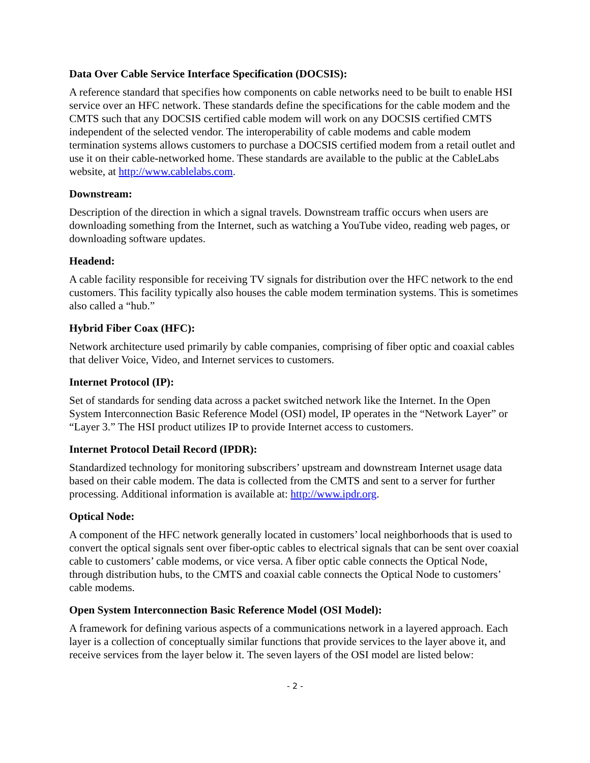Data Over Cable Service Interface Specification (DOCSIS):
A reference standard that specifies how components on cable networks need to be built to enable HSI service over an HFC network. These standards define the specifications for the cable modem and the CMTS such that any DOCSIS certified cable modem will work on any DOCSIS certified CMTS independent of the selected vendor. The interoperability of cable modems and cable modem termination systems allows customers to purchase a DOCSIS certified modem from a retail outlet and use it on their cable-networked home. These standards are available to the public at the CableLabs website, at http://www.cablelabs.com.
Downstream:
Description of the direction in which a signal travels. Downstream traffic occurs when users are downloading something from the Internet, such as watching a YouTube video, reading web pages, or downloading software updates.
Headend:
A cable facility responsible for receiving TV signals for distribution over the HFC network to the end customers. This facility typically also houses the cable modem termination systems. This is sometimes also called a “hub.”
Hybrid Fiber Coax (HFC):
Network architecture used primarily by cable companies, comprising of fiber optic and coaxial cables that deliver Voice, Video, and Internet services to customers.
Internet Protocol (IP):
Set of standards for sending data across a packet switched network like the Internet. In the Open System Interconnection Basic Reference Model (OSI) model, IP operates in the “Network Layer” or “Layer 3.” The HSI product utilizes IP to provide Internet access to customers.
Internet Protocol Detail Record (IPDR):
Standardized technology for monitoring subscribers’ upstream and downstream Internet usage data based on their cable modem. The data is collected from the CMTS and sent to a server for further processing. Additional information is available at: http://www.ipdr.org.
Optical Node:
A component of the HFC network generally located in customers’ local neighborhoods that is used to convert the optical signals sent over fiber-optic cables to electrical signals that can be sent over coaxial cable to customers’ cable modems, or vice versa. A fiber optic cable connects the Optical Node, through distribution hubs, to the CMTS and coaxial cable connects the Optical Node to customers’ cable modems.
Open System Interconnection Basic Reference Model (OSI Model):
A framework for defining various aspects of a communications network in a layered approach. Each layer is a collection of conceptually similar functions that provide services to the layer above it, and receive services from the layer below it. The seven layers of the OSI model are listed below:
- 2 -